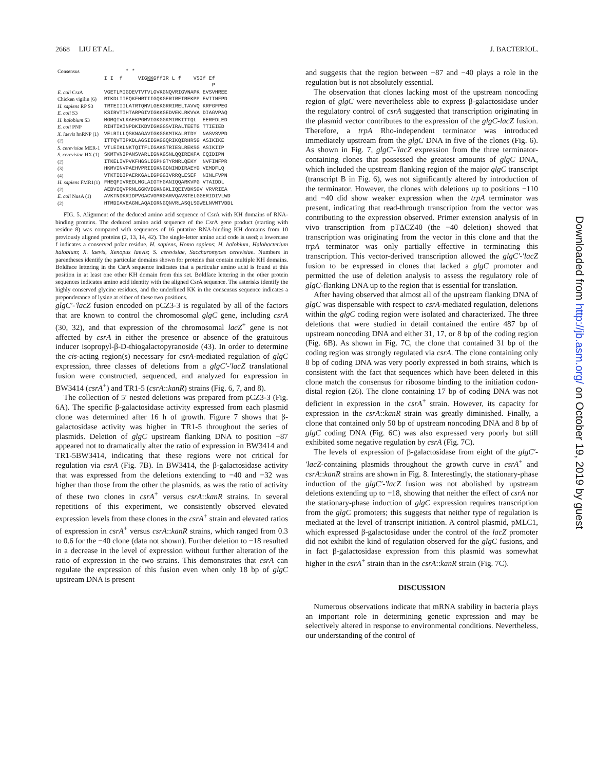2668 LIU ET AL. J. BACTERIOL.
| Consensus | * * I I f VIG KK GffIR L f VSIf Ef P |
| E. coli CsrA | VGETLMIGDEVTVTVLGVKGNQVRIGVNAPK EVSVHREE |
| Chicken vigilin (6) H. sapiens RP S3 E. coli S3 H. halobium S3 | RTKDLIIEQKFHRTIIGQKGERIREIREKPP EVIINFPD TRTEIIILATRTQNVLGEKGRRIRELTAVVQ KRFGFPEG KSIRVTIHTARPGIVIGKKGEDVEKLRKVVA DIAGVPAQ MGMQIVLKAEKPGMVIGKGGKMIRKITTQL EERFDLED |
| E. coli PNP | RIHTIKINPDKIKDVIGKGGSVIRALTEETG TTIEIED |
| X. laevis hnRNP (1) (2) | VELRILLQSKNAGAVIGKGGKMIKALRTDY NASVSVPD ITTQVTIPKDLAGSIIGKGGQRIKQIRHRSG ASIKIKE |
| S. cerevisiae MER-1 | VTLEIKLNKTQITFLIGAKGTRIESLREKSG ASIKIIP |
| S. cerevisiae HX (1) (2) (3) (4) | SKMTVNIPANSVARLIGNKGSNLQQIREKFA CQIDIPN ITKELIVPVKFHGSLIGPHGTYRNRLQEKY NVFINFPR HKMVINVPAEHVPRIIGKNGDNINDIRAEYG VEMDFLQ VTKTIDIPAERKGALIGPGGIVRRQLESEF NINLFVPN |
| H. sapiens FMR1(1) (2) | FHEQFIVREDLMGLAIGTHGANIQQARKVPG VTAIDDL AEDVIQVPRNLGGKVIGKNGKLIQEIVDKSGV VRVRIEA |
| E. coli NusA (1) (2) | AVKTNDKRIDPVGACVGMRGARVQAVSTELGGERIDIVLWD HTMDIAVEAGNLAQAIGRNGQNVRLASQLSGWELNVMTVDDL |
FIG. 5. Alignment of the deduced amino acid sequence of CsrA with KH domains of RNA-binding proteins. The deduced amino acid sequence of the CsrA gene product (starting with residue 8) was compared with sequences of 16 putative RNA-binding KH domains from 10 previously aligned proteins (2, 13, 14, 42). The single-letter amino acid code is used; a lowercase f indicates a conserved polar residue. H. sapiens, Homo sapiens; H. halobium, Halobacterium halobium; X. laevis, Xenopus laevis; S. cerevisiae, Saccharomyces cerevisiae. Numbers in parentheses identify the particular domains shown for proteins that contain multiple KH domains. Boldface lettering in the CsrA sequence indicates that a particular amino acid is found at this position in at least one other KH domain from this set. Boldface lettering in the other protein sequences indicates amino acid identity with the aligned CsrA sequence. The asterisks identify the highly conserved glycine residues, and the underlined KK in the consensus sequence indicates a preponderance of lysine at either of these two positions.
glgC′-′lacZ fusion encoded on pCZ3-3 is regulated by all of the factors that are known to control the chromosomal glgC gene, including csrA (30, 32), and that expression of the chromosomal lacZ<sup>+</sup> gene is not affected by csrA in either the presence or absence of the gratuitous inducer isopropyl-β-D-thiogalactopyranoside (43). In order to determine the cis-acting region(s) necessary for csrA-mediated regulation of glgC expression, three classes of deletions from a glgC′-′lacZ translational fusion were constructed, sequenced, and analyzed for expression in BW3414 (csrA<sup>+</sup>) and TR1-5 (csrA::kanR) strains (Fig. 6, 7, and 8).
The collection of 5′ nested deletions was prepared from pCZ3-3 (Fig. 6A). The specific β-galactosidase activity expressed from each plasmid clone was determined after 16 h of growth. Figure 7 shows that β-galactosidase activity was higher in TR1-5 throughout the series of plasmids. Deletion of glgC upstream flanking DNA to position −87 appeared not to dramatically alter the ratio of expression in BW3414 and TR1-5BW3414, indicating that these regions were not critical for regulation via csrA (Fig. 7B). In BW3414, the β-galactosidase activity that was expressed from the deletions extending to −40 and −32 was higher than those from the other the plasmids, as was the ratio of activity of these two clones in csrA<sup>+</sup> versus csrA::kanR strains. In several repetitions of this experiment, we consistently observed elevated expression levels from these clones in the csrA<sup>+</sup> strain and elevated ratios of expression in csrA<sup>+</sup> versus csrA::kanR strains, which ranged from 0.3 to 0.6 for the −40 clone (data not shown). Further deletion to −18 resulted in a decrease in the level of expression without further alteration of the ratio of expression in the two strains. This demonstrates that csrA can regulate the expression of this fusion even when only 18 bp of glgC upstream DNA is present
and suggests that the region between −87 and −40 plays a role in the regulation but is not absolutely essential.
The observation that clones lacking most of the upstream noncoding region of glgC were nevertheless able to express β-galactosidase under the regulatory control of csrA suggested that transcription originating in the plasmid vector contributes to the expression of the glgC-lacZ fusion. Therefore, a trpA Rho-independent terminator was introduced immediately upstream from the glgC DNA in five of the clones (Fig. 6). As shown in Fig. 7, glgC′-′lacZ expression from the three terminator-containing clones that possessed the greatest amounts of glgC DNA, which included the upstream flanking region of the major glgC transcript (transcript B in Fig. 6), was not significantly altered by introduction of the terminator. However, the clones with deletions up to positions −110 and −40 did show weaker expression when the trpA terminator was present, indicating that read-through transcription from the vector was contributing to the expression observed. Primer extension analysis of in vivo transcription from pTΔCZ40 (the −40 deletion) showed that transcription was originating from the vector in this clone and that the trpA terminator was only partially effective in terminating this transcription. This vector-derived transcription allowed the glgC′-′lacZ fusion to be expressed in clones that lacked a glgC promoter and permitted the use of deletion analysis to assess the regulatory role of glgC-flanking DNA up to the region that is essential for translation.
After having observed that almost all of the upstream flanking DNA of glgC was dispensable with respect to csrA-mediated regulation, deletions within the glgC coding region were isolated and characterized. The three deletions that were studied in detail contained the entire 487 bp of upstream noncoding DNA and either 31, 17, or 8 bp of the coding region (Fig. 6B). As shown in Fig. 7C, the clone that contained 31 bp of the coding region was strongly regulated via csrA. The clone containing only 8 bp of coding DNA was very poorly expressed in both strains, which is consistent with the fact that sequences which have been deleted in this clone match the consensus for ribosome binding to the initiation codon-distal region (26). The clone containing 17 bp of coding DNA was not deficient in expression in the csrA<sup>+</sup> strain. However, its capacity for expression in the csrA::kanR strain was greatly diminished. Finally, a clone that contained only 50 bp of upstream noncoding DNA and 8 bp of glgC coding DNA (Fig. 6C) was also expressed very poorly but still exhibited some negative regulation by csrA (Fig. 7C).
The levels of expression of β-galactosidase from eight of the glgC′-′lacZ-containing plasmids throughout the growth curve in csrA<sup>+</sup> and csrA::kanR strains are shown in Fig. 8. Interestingly, the stationary-phase induction of the glgC′-′lacZ fusion was not abolished by upstream deletions extending up to −18, showing that neither the effect of csrA nor the stationary-phase induction of glgC expression requires transcription from the glgC promoters; this suggests that neither type of regulation is mediated at the level of transcript initiation. A control plasmid, pMLC1, which expressed β-galactosidase under the control of the lacZ promoter did not exhibit the kind of regulation observed for the glgC fusions, and in fact β-galactosidase expression from this plasmid was somewhat higher in the csrA<sup>+</sup> strain than in the csrA::kanR strain (Fig. 7C).
DISCUSSION
Numerous observations indicate that mRNA stability in bacteria plays an important role in determining genetic expression and may be selectively altered in response to environmental conditions. Nevertheless, our understanding of the control of
Downloaded from http://jb.asm.org/ on October 19, 2019 by guest